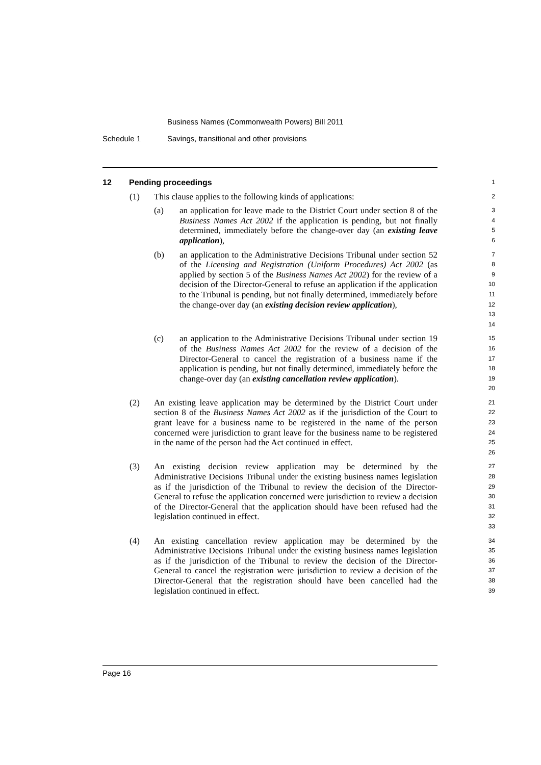Business Names (Commonwealth Powers) Bill 2011
Schedule 1 Savings, transitional and other provisions
12 Pending proceedings
1
(1) This clause applies to the following kinds of applications:
2
(a) an application for leave made to the District Court under section 8 of the Business Names Act 2002 if the application is pending, but not finally determined, immediately before the change-over day (an existing leave application),
3
4
5
6
(b) an application to the Administrative Decisions Tribunal under section 52 of the Licensing and Registration (Uniform Procedures) Act 2002 (as applied by section 5 of the Business Names Act 2002) for the review of a decision of the Director-General to refuse an application if the application to the Tribunal is pending, but not finally determined, immediately before the change-over day (an existing decision review application),
7
8
9
10
11
12
13
14
(c) an application to the Administrative Decisions Tribunal under section 19 of the Business Names Act 2002 for the review of a decision of the Director-General to cancel the registration of a business name if the application is pending, but not finally determined, immediately before the change-over day (an existing cancellation review application).
15
16
17
18
19
20
(2) An existing leave application may be determined by the District Court under section 8 of the Business Names Act 2002 as if the jurisdiction of the Court to grant leave for a business name to be registered in the name of the person concerned were jurisdiction to grant leave for the business name to be registered in the name of the person had the Act continued in effect.
21
22
23
24
25
26
(3) An existing decision review application may be determined by the Administrative Decisions Tribunal under the existing business names legislation as if the jurisdiction of the Tribunal to review the decision of the Director-General to refuse the application concerned were jurisdiction to review a decision of the Director-General that the application should have been refused had the legislation continued in effect.
27
28
29
30
31
32
33
(4) An existing cancellation review application may be determined by the Administrative Decisions Tribunal under the existing business names legislation as if the jurisdiction of the Tribunal to review the decision of the Director-General to cancel the registration were jurisdiction to review a decision of the Director-General that the registration should have been cancelled had the legislation continued in effect.
34
35
36
37
38
39
Page 16